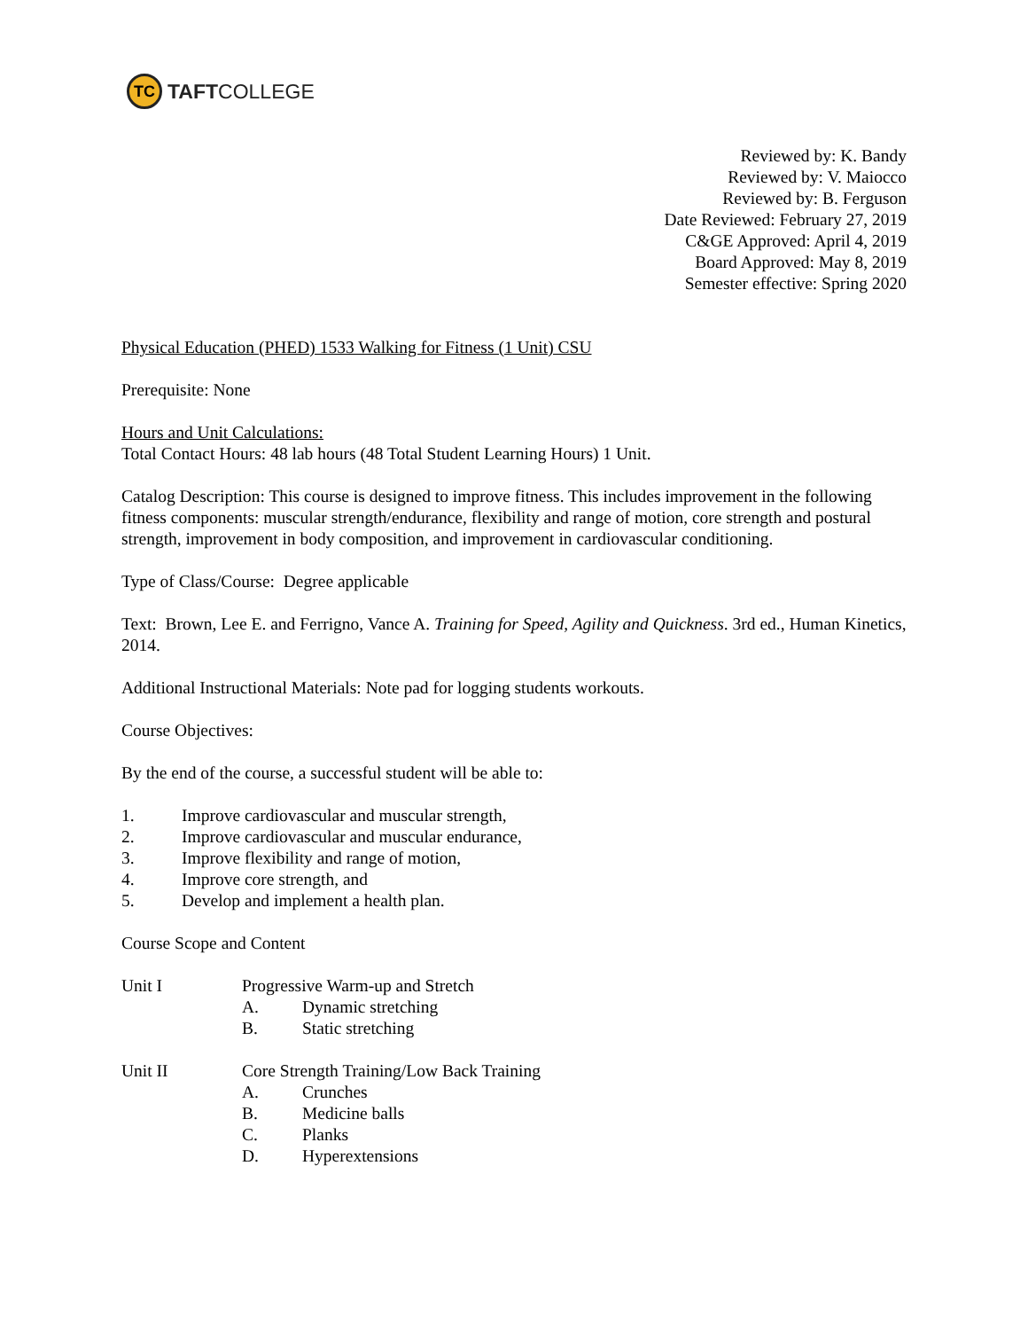TC
TAFTCOLLEGE
Reviewed by: K. Bandy
Reviewed by: V. Maiocco
Reviewed by: B. Ferguson
Date Reviewed: February 27, 2019
C&GE Approved: April 4, 2019
Board Approved: May 8, 2019
Semester effective: Spring 2020
Physical Education (PHED) 1533 Walking for Fitness (1 Unit) CSU
Prerequisite: None
Hours and Unit Calculations:
Total Contact Hours: 48 lab hours (48 Total Student Learning Hours) 1 Unit.
Catalog Description: This course is designed to improve fitness. This includes improvement in the following fitness components: muscular strength/endurance, flexibility and range of motion, core strength and postural strength, improvement in body composition, and improvement in cardiovascular conditioning.
Type of Class/Course: Degree applicable
Text: Brown, Lee E. and Ferrigno, Vance A. Training for Speed, Agility and Quickness. 3rd ed., Human Kinetics, 2014.
Additional Instructional Materials: Note pad for logging students workouts.
Course Objectives:
By the end of the course, a successful student will be able to:
1. Improve cardiovascular and muscular strength,
2. Improve cardiovascular and muscular endurance,
3. Improve flexibility and range of motion,
4. Improve core strength, and
5. Develop and implement a health plan.
Course Scope and Content
Unit I Progressive Warm-up and Stretch
A. Dynamic stretching
B. Static stretching
Unit II Core Strength Training/Low Back Training
A. Crunches
B. Medicine balls
C. Planks
D. Hyperextensions